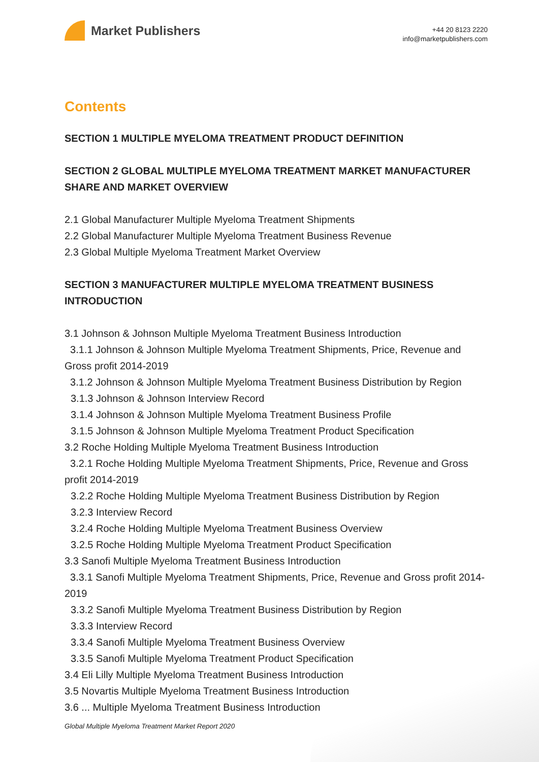Market Publishers
+44 20 8123 2220
info@marketpublishers.com
Contents
SECTION 1 MULTIPLE MYELOMA TREATMENT PRODUCT DEFINITION
SECTION 2 GLOBAL MULTIPLE MYELOMA TREATMENT MARKET MANUFACTURER SHARE AND MARKET OVERVIEW
2.1 Global Manufacturer Multiple Myeloma Treatment Shipments
2.2 Global Manufacturer Multiple Myeloma Treatment Business Revenue
2.3 Global Multiple Myeloma Treatment Market Overview
SECTION 3 MANUFACTURER MULTIPLE MYELOMA TREATMENT BUSINESS INTRODUCTION
3.1 Johnson & Johnson Multiple Myeloma Treatment Business Introduction
3.1.1 Johnson & Johnson Multiple Myeloma Treatment Shipments, Price, Revenue and Gross profit 2014-2019
3.1.2 Johnson & Johnson Multiple Myeloma Treatment Business Distribution by Region
3.1.3 Johnson & Johnson Interview Record
3.1.4 Johnson & Johnson Multiple Myeloma Treatment Business Profile
3.1.5 Johnson & Johnson Multiple Myeloma Treatment Product Specification
3.2 Roche Holding Multiple Myeloma Treatment Business Introduction
3.2.1 Roche Holding Multiple Myeloma Treatment Shipments, Price, Revenue and Gross profit 2014-2019
3.2.2 Roche Holding Multiple Myeloma Treatment Business Distribution by Region
3.2.3 Interview Record
3.2.4 Roche Holding Multiple Myeloma Treatment Business Overview
3.2.5 Roche Holding Multiple Myeloma Treatment Product Specification
3.3 Sanofi Multiple Myeloma Treatment Business Introduction
3.3.1 Sanofi Multiple Myeloma Treatment Shipments, Price, Revenue and Gross profit 2014-2019
3.3.2 Sanofi Multiple Myeloma Treatment Business Distribution by Region
3.3.3 Interview Record
3.3.4 Sanofi Multiple Myeloma Treatment Business Overview
3.3.5 Sanofi Multiple Myeloma Treatment Product Specification
3.4 Eli Lilly Multiple Myeloma Treatment Business Introduction
3.5 Novartis Multiple Myeloma Treatment Business Introduction
3.6 ... Multiple Myeloma Treatment Business Introduction
Global Multiple Myeloma Treatment Market Report 2020